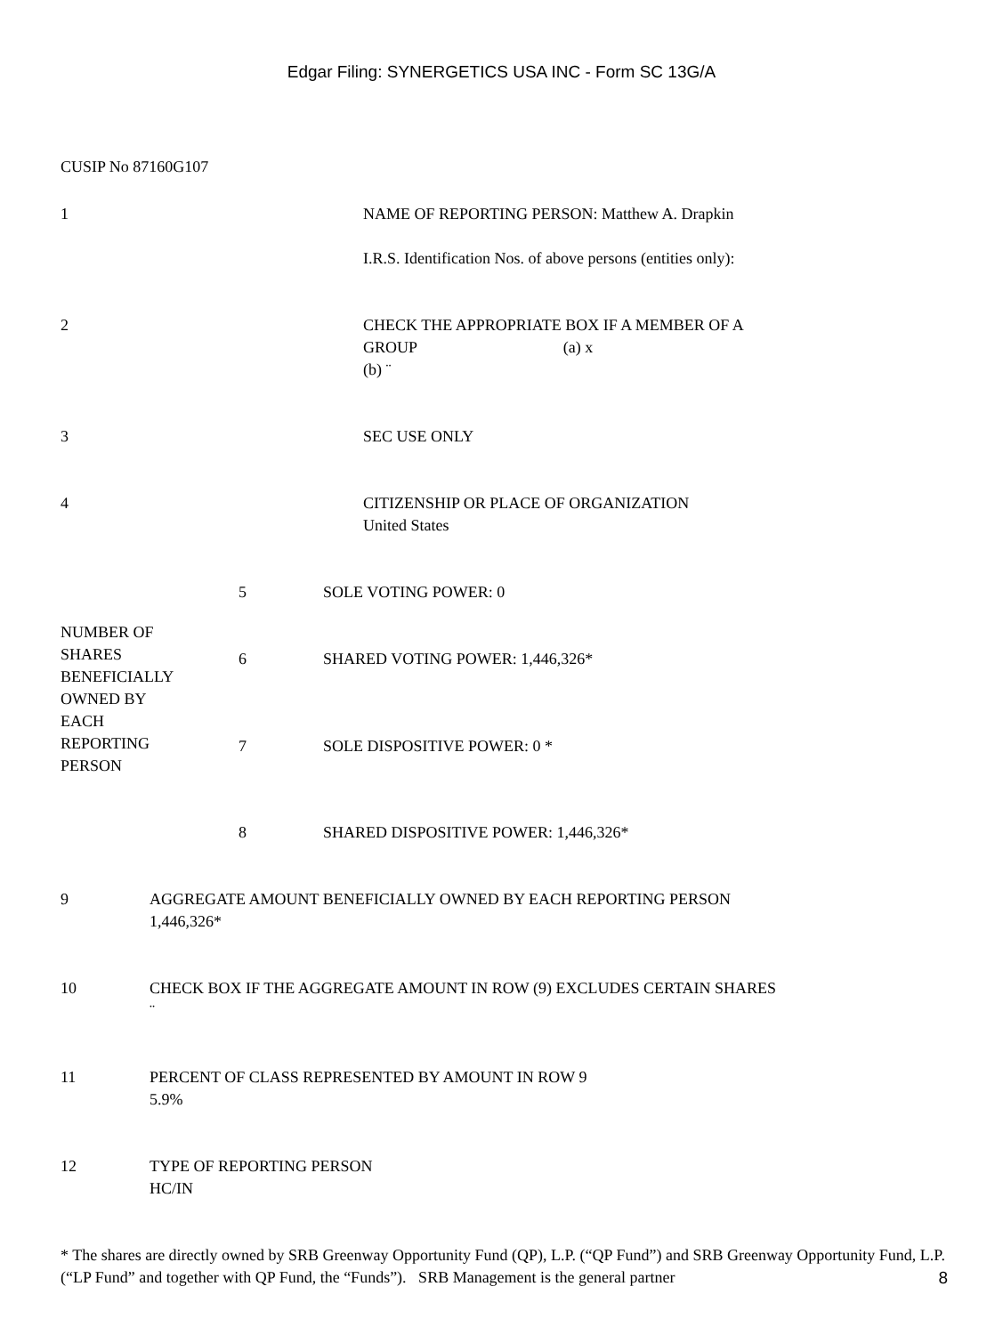Edgar Filing: SYNERGETICS USA INC - Form SC 13G/A
CUSIP No 87160G107
| 1 | NAME OF REPORTING PERSON: Matthew A. Drapkin I.R.S. Identification Nos. of above persons (entities only): |
| 2 | CHECK THE APPROPRIATE BOX IF A MEMBER OF A GROUP (a) x (b) ¨ |
| 3 | SEC USE ONLY |
| 4 | CITIZENSHIP OR PLACE OF ORGANIZATION United States |
| | 5 | SOLE VOTING POWER: 0 |
| NUMBER OF SHARES BENEFICIALLY OWNED BY EACH REPORTING PERSON | 6 | SHARED VOTING POWER: 1,446,326* |
| | 7 | SOLE DISPOSITIVE POWER: 0 * |
| | 8 | SHARED DISPOSITIVE POWER: 1,446,326* |
| 9 | AGGREGATE AMOUNT BENEFICIALLY OWNED BY EACH REPORTING PERSON 1,446,326* |
| 10 | CHECK BOX IF THE AGGREGATE AMOUNT IN ROW (9) EXCLUDES CERTAIN SHARES ¨ |
| 11 | PERCENT OF CLASS REPRESENTED BY AMOUNT IN ROW 9 5.9% |
| 12 | TYPE OF REPORTING PERSON HC/IN |
* The shares are directly owned by SRB Greenway Opportunity Fund (QP), L.P. (“QP Fund”) and SRB Greenway Opportunity Fund, L.P. (“LP Fund” and together with QP Fund, the “Funds”). SRB Management is the general partner
8